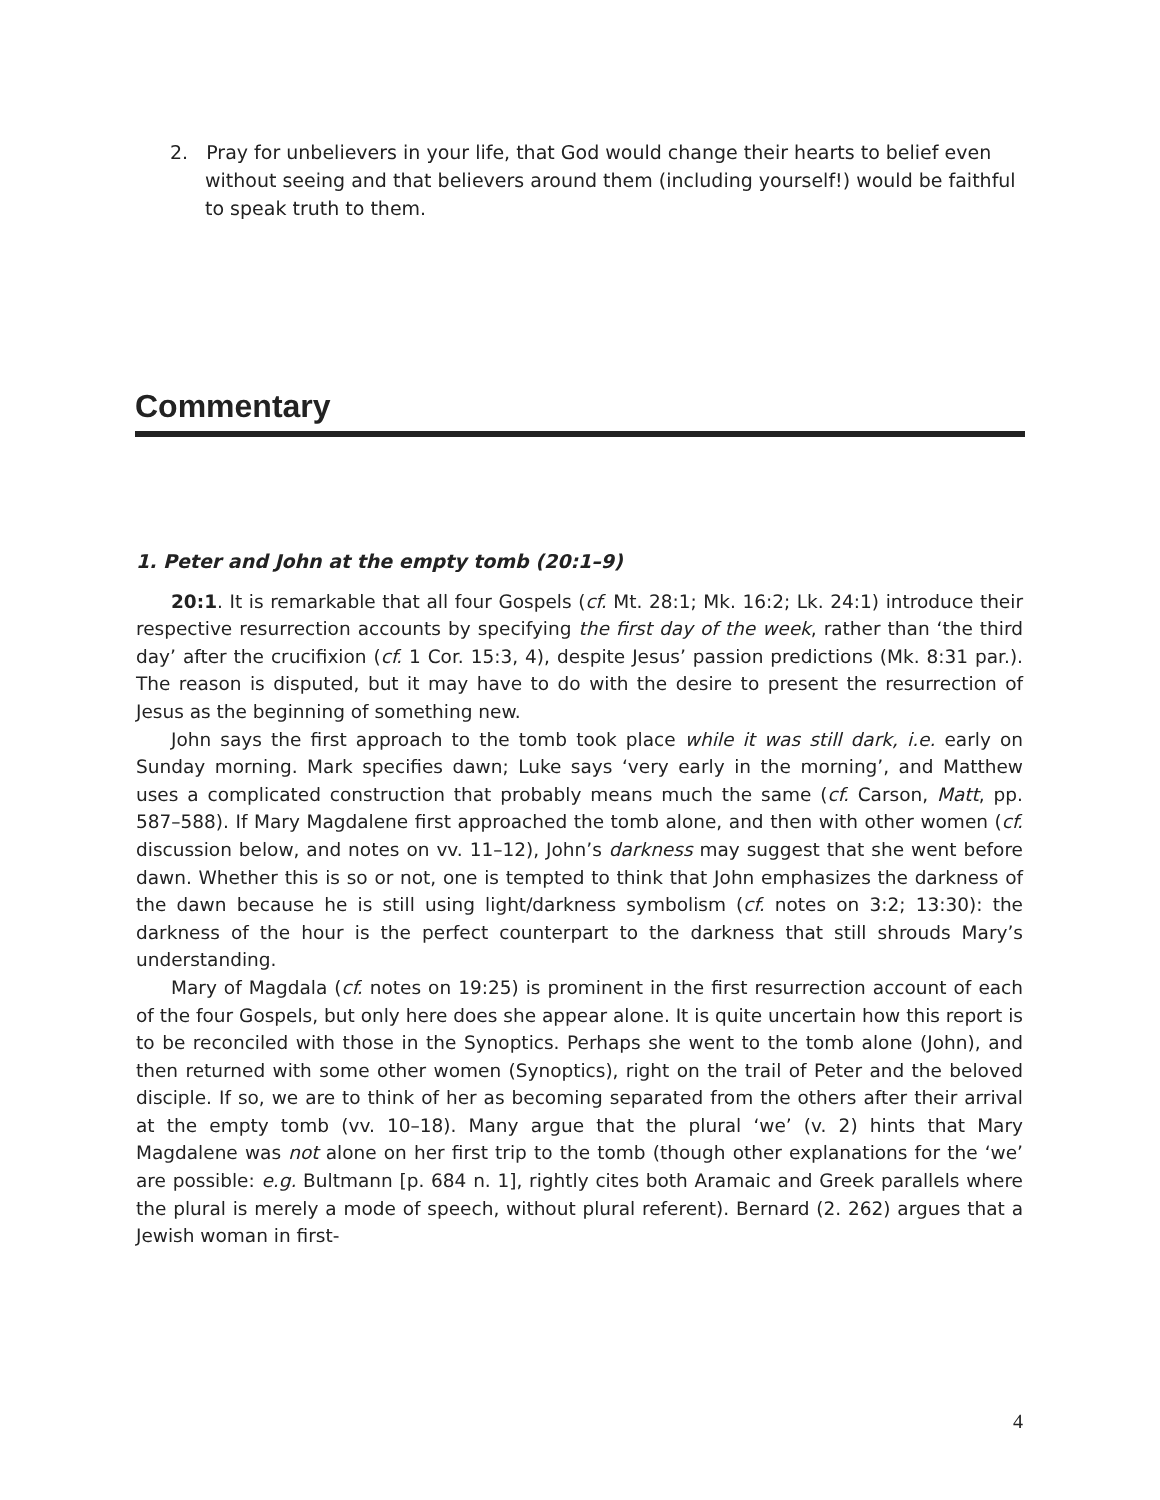2. Pray for unbelievers in your life, that God would change their hearts to belief even without seeing and that believers around them (including yourself!) would be faithful to speak truth to them.
Commentary
1. Peter and John at the empty tomb (20:1–9)
20:1. It is remarkable that all four Gospels (cf. Mt. 28:1; Mk. 16:2; Lk. 24:1) introduce their respective resurrection accounts by specifying the first day of the week, rather than ‘the third day’ after the crucifixion (cf. 1 Cor. 15:3, 4), despite Jesus’ passion predictions (Mk. 8:31 par.). The reason is disputed, but it may have to do with the desire to present the resurrection of Jesus as the beginning of something new.
John says the first approach to the tomb took place while it was still dark, i.e. early on Sunday morning. Mark specifies dawn; Luke says ‘very early in the morning’, and Matthew uses a complicated construction that probably means much the same (cf. Carson, Matt, pp. 587–588). If Mary Magdalene first approached the tomb alone, and then with other women (cf. discussion below, and notes on vv. 11–12), John’s darkness may suggest that she went before dawn. Whether this is so or not, one is tempted to think that John emphasizes the darkness of the dawn because he is still using light/darkness symbolism (cf. notes on 3:2; 13:30): the darkness of the hour is the perfect counterpart to the darkness that still shrouds Mary’s understanding.
Mary of Magdala (cf. notes on 19:25) is prominent in the first resurrection account of each of the four Gospels, but only here does she appear alone. It is quite uncertain how this report is to be reconciled with those in the Synoptics. Perhaps she went to the tomb alone (John), and then returned with some other women (Synoptics), right on the trail of Peter and the beloved disciple. If so, we are to think of her as becoming separated from the others after their arrival at the empty tomb (vv. 10–18). Many argue that the plural ‘we’ (v. 2) hints that Mary Magdalene was not alone on her first trip to the tomb (though other explanations for the ‘we’ are possible: e.g. Bultmann [p. 684 n. 1], rightly cites both Aramaic and Greek parallels where the plural is merely a mode of speech, without plural referent). Bernard (2. 262) argues that a Jewish woman in first-
4